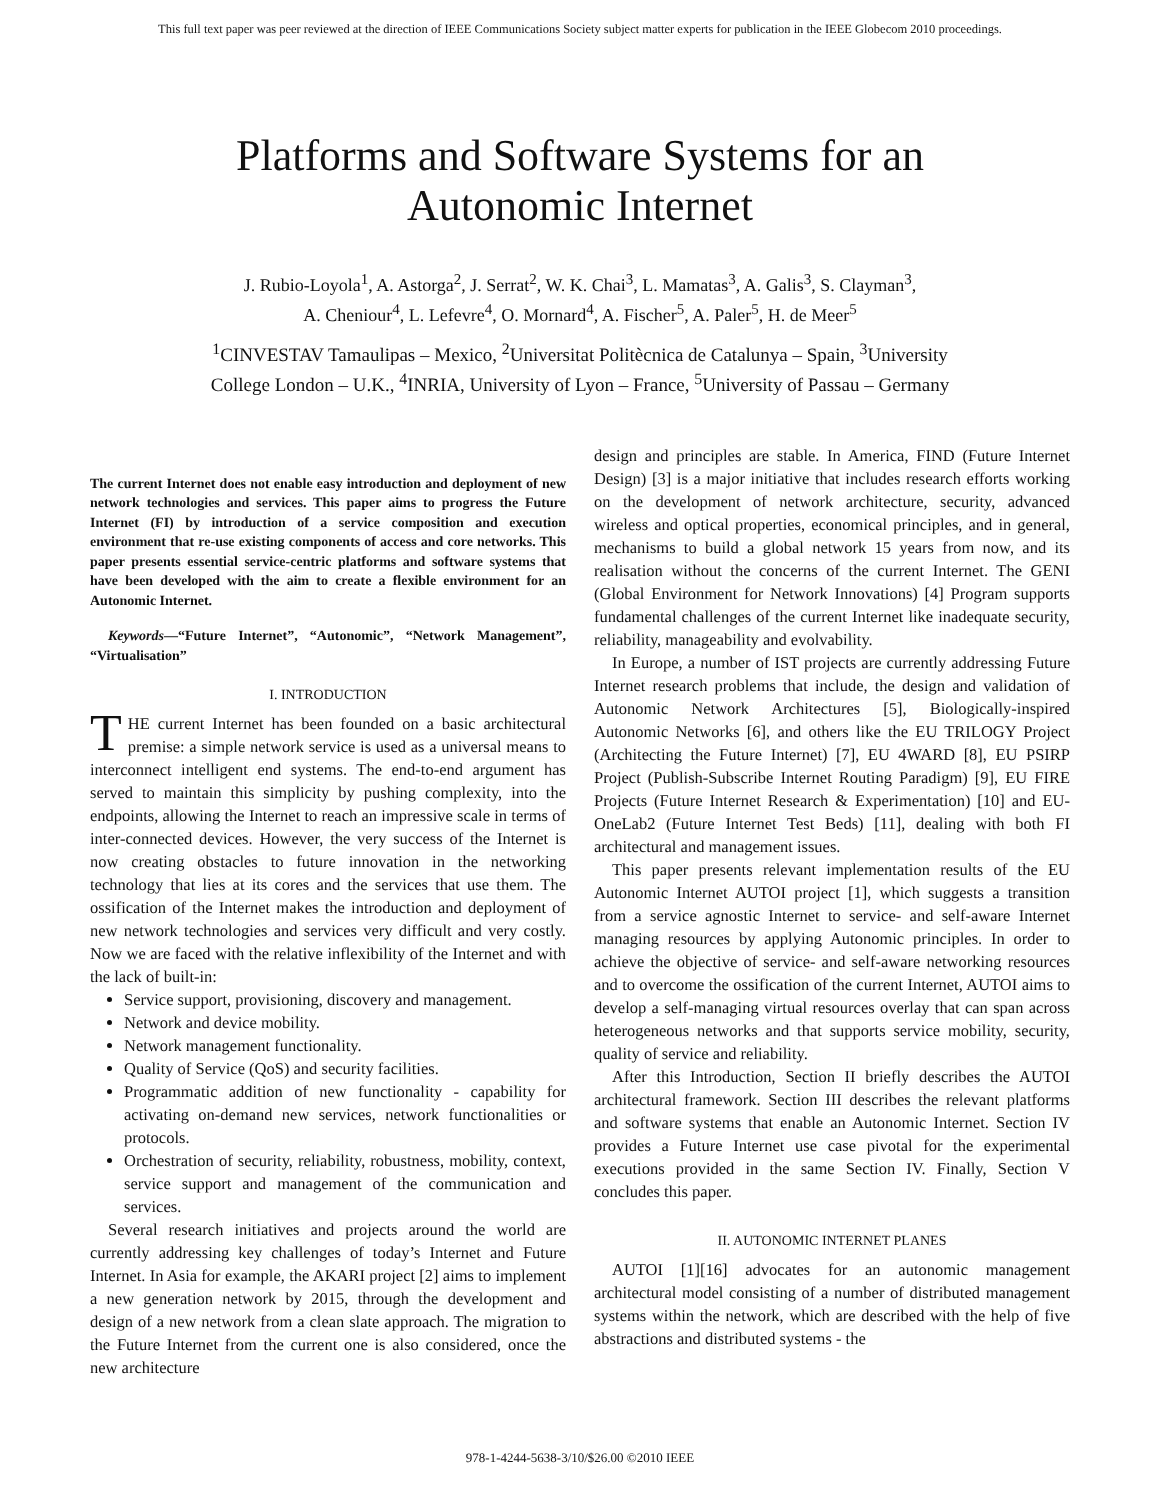This full text paper was peer reviewed at the direction of IEEE Communications Society subject matter experts for publication in the IEEE Globecom 2010 proceedings.
Platforms and Software Systems for an
Autonomic Internet
J. Rubio-Loyola<sup>1</sup>, A. Astorga<sup>2</sup>, J. Serrat<sup>2</sup>, W. K. Chai<sup>3</sup>, L. Mamatas<sup>3</sup>, A. Galis<sup>3</sup>, S. Clayman<sup>3</sup>,
A. Cheniour<sup>4</sup>, L. Lefevre<sup>4</sup>, O. Mornard<sup>4</sup>, A. Fischer<sup>5</sup>, A. Paler<sup>5</sup>, H. de Meer<sup>5</sup>
<sup>1</sup> CINVESTAV Tamaulipas – Mexico, <sup>2</sup>Universitat Politècnica de Catalunya – Spain, <sup>3</sup>University
College London – U.K., <sup>4</sup>INRIA, University of Lyon – France, <sup>5</sup>University of Passau – Germany
The current Internet does not enable easy introduction and deployment of new network technologies and services. This paper aims to progress the Future Internet (FI) by introduction of a service composition and execution environment that re-use existing components of access and core networks. This paper presents essential service-centric platforms and software systems that have been developed with the aim to create a flexible environment for an Autonomic Internet.
Keywords—“Future Internet”, “Autonomic”, “Network Management”, “Virtualisation”
I. INTRODUCTION
THE current Internet has been founded on a basic architectural premise: a simple network service is used as a universal means to interconnect intelligent end systems. The end-to-end argument has served to maintain this simplicity by pushing complexity, into the endpoints, allowing the Internet to reach an impressive scale in terms of inter-connected devices. However, the very success of the Internet is now creating obstacles to future innovation in the networking technology that lies at its cores and the services that use them. The ossification of the Internet makes the introduction and deployment of new network technologies and services very difficult and very costly. Now we are faced with the relative inflexibility of the Internet and with the lack of built-in:
Service support, provisioning, discovery and management.
Network and device mobility.
Network management functionality.
Quality of Service (QoS) and security facilities.
Programmatic addition of new functionality - capability for activating on-demand new services, network functionalities or protocols.
Orchestration of security, reliability, robustness, mobility, context, service support and management of the communication and services.
Several research initiatives and projects around the world are currently addressing key challenges of today’s Internet and Future Internet. In Asia for example, the AKARI project [2] aims to implement a new generation network by 2015, through the development and design of a new network from a clean slate approach. The migration to the Future Internet from the current one is also considered, once the new architecture
design and principles are stable. In America, FIND (Future Internet Design) [3] is a major initiative that includes research efforts working on the development of network architecture, security, advanced wireless and optical properties, economical principles, and in general, mechanisms to build a global network 15 years from now, and its realisation without the concerns of the current Internet. The GENI (Global Environment for Network Innovations) [4] Program supports fundamental challenges of the current Internet like inadequate security, reliability, manageability and evolvability.
In Europe, a number of IST projects are currently addressing Future Internet research problems that include, the design and validation of Autonomic Network Architectures [5], Biologically-inspired Autonomic Networks [6], and others like the EU TRILOGY Project (Architecting the Future Internet) [7], EU 4WARD [8], EU PSIRP Project (Publish-Subscribe Internet Routing Paradigm) [9], EU FIRE Projects (Future Internet Research & Experimentation) [10] and EU-OneLab2 (Future Internet Test Beds) [11], dealing with both FI architectural and management issues.
This paper presents relevant implementation results of the EU Autonomic Internet AUTOI project [1], which suggests a transition from a service agnostic Internet to service- and self-aware Internet managing resources by applying Autonomic principles. In order to achieve the objective of service- and self-aware networking resources and to overcome the ossification of the current Internet, AUTOI aims to develop a self-managing virtual resources overlay that can span across heterogeneous networks and that supports service mobility, security, quality of service and reliability.
After this Introduction, Section II briefly describes the AUTOI architectural framework. Section III describes the relevant platforms and software systems that enable an Autonomic Internet. Section IV provides a Future Internet use case pivotal for the experimental executions provided in the same Section IV. Finally, Section V concludes this paper.
II. AUTONOMIC INTERNET PLANES
AUTOI [1][16] advocates for an autonomic management architectural model consisting of a number of distributed management systems within the network, which are described with the help of five abstractions and distributed systems - the
978-1-4244-5638-3/10/$26.00 ©2010 IEEE